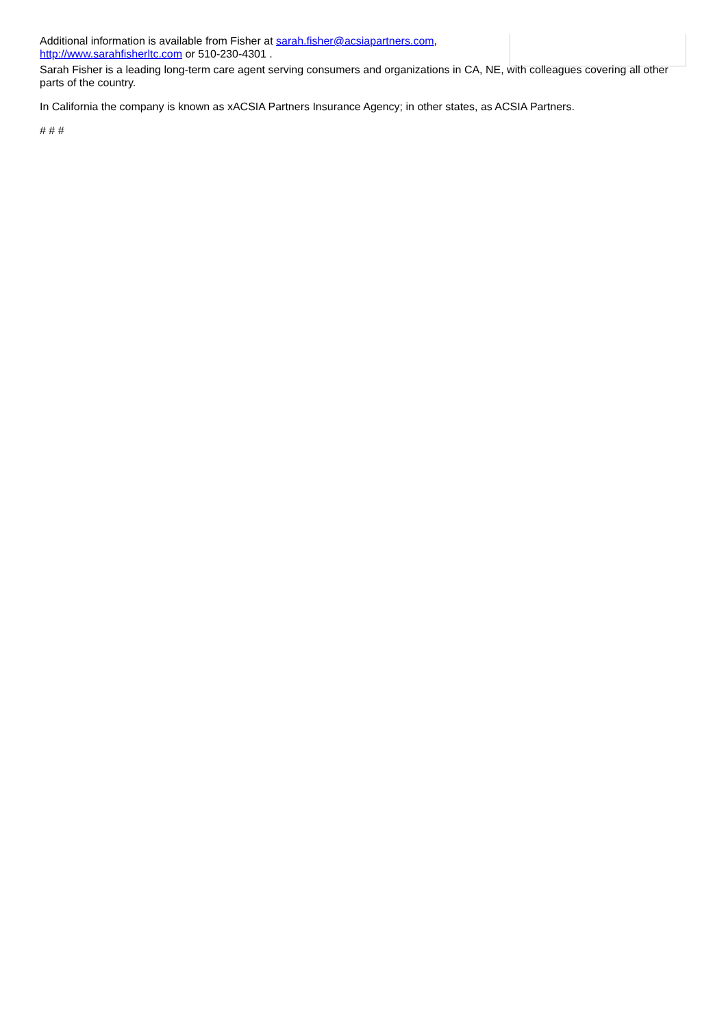Additional information is available from Fisher at sarah.fisher@acsiapartners.com,
http://www.sarahfisherltc.com or 510-230-4301 .
Sarah Fisher is a leading long-term care agent serving consumers and organizations in CA, NE, with colleagues covering all other parts of the country.
In California the company is known as xACSIA Partners Insurance Agency; in other states, as ACSIA Partners.
# # #